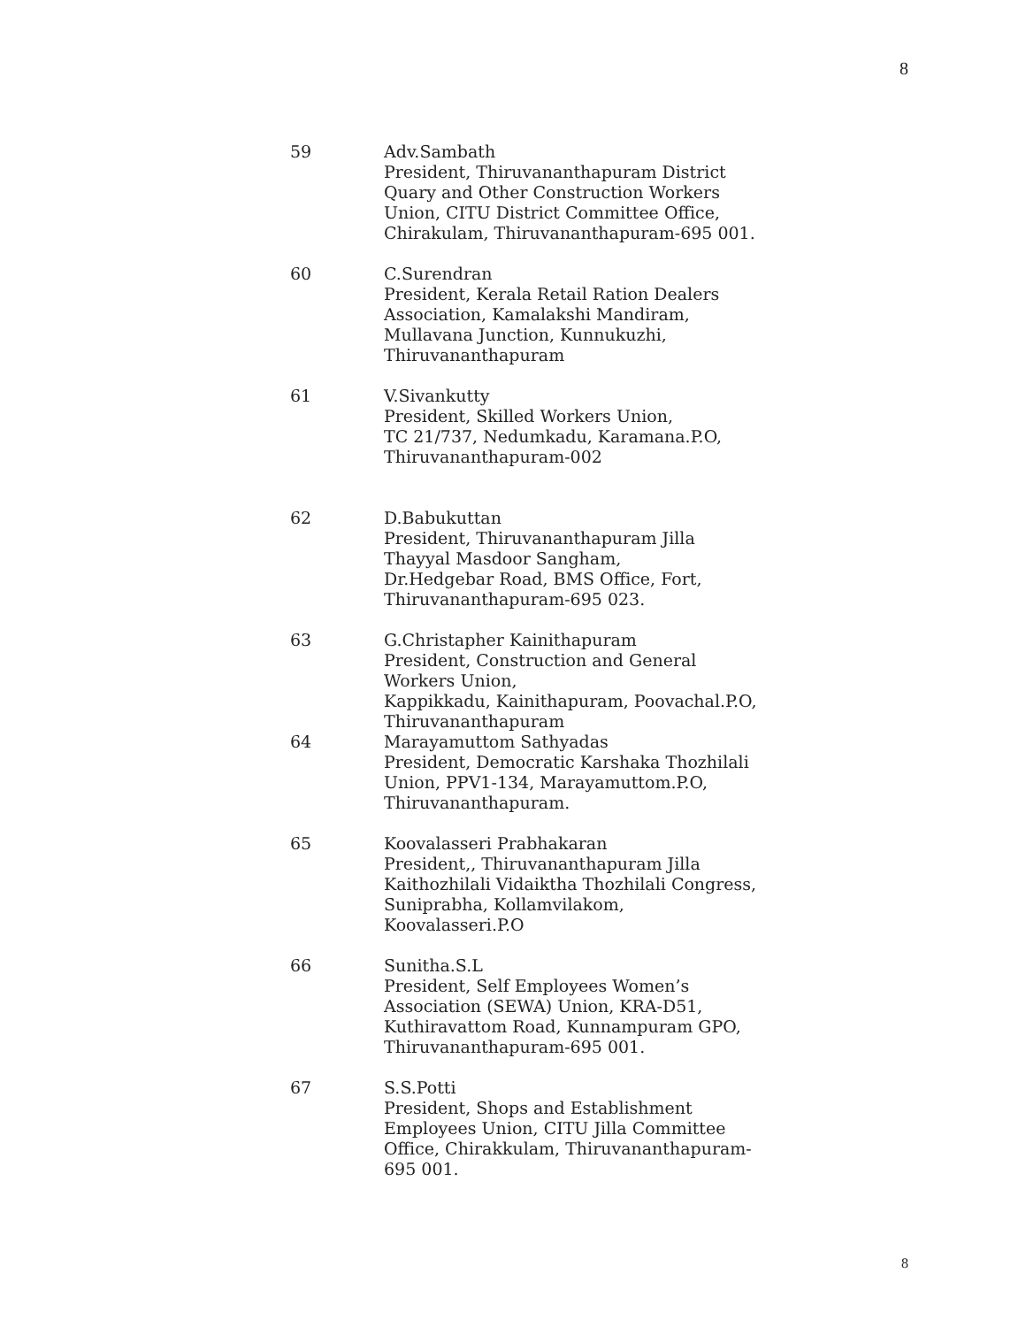8
59 Adv.Sambath
President, Thiruvananthapuram District
Quary and Other Construction Workers
Union, CITU District Committee Office,
Chirakulam, Thiruvananthapuram-695 001.
60 C.Surendran
President, Kerala Retail Ration Dealers
Association, Kamalakshi Mandiram,
Mullavana Junction, Kunnukuzhi,
Thiruvananthapuram
61 V.Sivankutty
President, Skilled Workers Union,
TC 21/737, Nedumkadu, Karamana.P.O,
Thiruvananthapuram-002
62 D.Babukuttan
President, Thiruvananthapuram Jilla
Thayyal Masdoor Sangham,
Dr.Hedgebar Road, BMS Office, Fort,
Thiruvananthapuram-695 023.
63 G.Christapher Kainithapuram
President, Construction and General
Workers Union,
Kappikkadu, Kainithapuram, Poovachal.P.O,
Thiruvananthapuram
64 Marayamuttom Sathyadas
President, Democratic Karshaka Thozhilali
Union, PPV1-134, Marayamuttom.P.O,
Thiruvananthapuram.
65 Koovalasseri Prabhakaran
President,, Thiruvananthapuram Jilla
Kaithozhilali Vidaiktha Thozhilali Congress,
Suniprabha, Kollamvilakom,
Koovalasseri.P.O
66 Sunitha.S.L
President, Self Employees Women’s
Association (SEWA) Union, KRA-D51,
Kuthiravattom Road, Kunnampuram GPO,
Thiruvananthapuram-695 001.
67 S.S.Potti
President, Shops and Establishment
Employees Union, CITU Jilla Committee
Office, Chirakkulam, Thiruvananthapuram-
695 001.
8